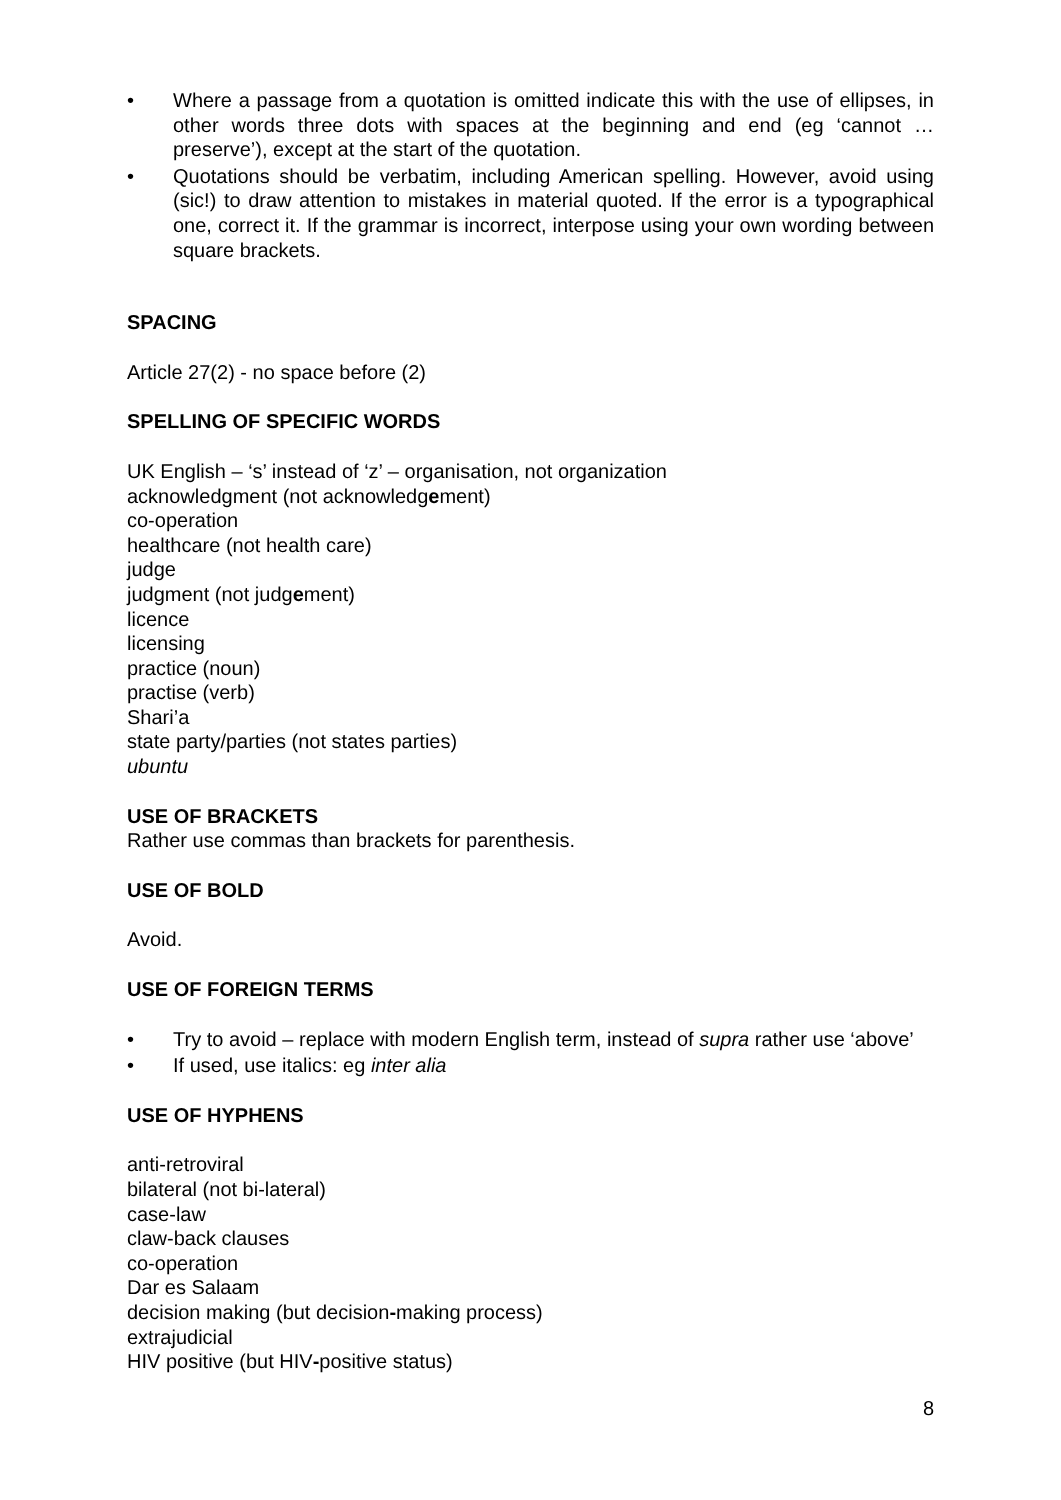• Where a passage from a quotation is omitted indicate this with the use of ellipses, in other words three dots with spaces at the beginning and end (eg ‘cannot … preserve’), except at the start of the quotation.
• Quotations should be verbatim, including American spelling. However, avoid using (sic!) to draw attention to mistakes in material quoted. If the error is a typographical one, correct it. If the grammar is incorrect, interpose using your own wording between square brackets.
SPACING
Article 27(2) - no space before (2)
SPELLING OF SPECIFIC WORDS
UK English – ‘s’ instead of ‘z’ – organisation, not organization
acknowledgment (not acknowledgement)
co-operation
healthcare (not health care)
judge
judgment (not judgement)
licence
licensing
practice (noun)
practise (verb)
Shari’a
state party/parties (not states parties)
ubuntu
USE OF BRACKETS
Rather use commas than brackets for parenthesis.
USE OF BOLD
Avoid.
USE OF FOREIGN TERMS
• Try to avoid – replace with modern English term, instead of supra rather use ‘above’
• If used, use italics: eg inter alia
USE OF HYPHENS
anti-retroviral
bilateral (not bi-lateral)
case-law
claw-back clauses
co-operation
Dar es Salaam
decision making (but decision-making process)
extrajudicial
HIV positive (but HIV-positive status)
8